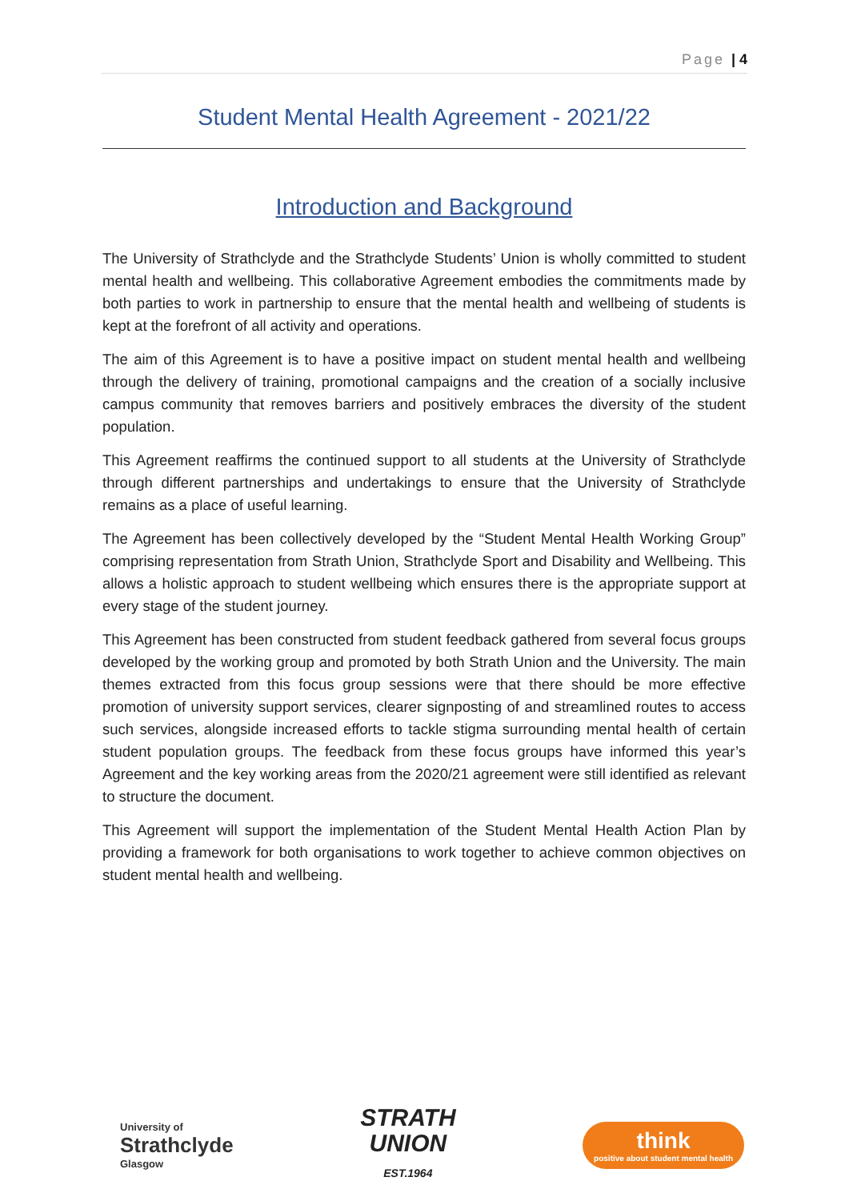Page | 4
Student Mental Health Agreement - 2021/22
Introduction and Background
The University of Strathclyde and the Strathclyde Students’ Union is wholly committed to student mental health and wellbeing. This collaborative Agreement embodies the commitments made by both parties to work in partnership to ensure that the mental health and wellbeing of students is kept at the forefront of all activity and operations.
The aim of this Agreement is to have a positive impact on student mental health and wellbeing through the delivery of training, promotional campaigns and the creation of a socially inclusive campus community that removes barriers and positively embraces the diversity of the student population.
This Agreement reaffirms the continued support to all students at the University of Strathclyde through different partnerships and undertakings to ensure that the University of Strathclyde remains as a place of useful learning.
The Agreement has been collectively developed by the “Student Mental Health Working Group” comprising representation from Strath Union, Strathclyde Sport and Disability and Wellbeing. This allows a holistic approach to student wellbeing which ensures there is the appropriate support at every stage of the student journey.
This Agreement has been constructed from student feedback gathered from several focus groups developed by the working group and promoted by both Strath Union and the University. The main themes extracted from this focus group sessions were that there should be more effective promotion of university support services, clearer signposting of and streamlined routes to access such services, alongside increased efforts to tackle stigma surrounding mental health of certain student population groups. The feedback from these focus groups have informed this year’s Agreement and the key working areas from the 2020/21 agreement were still identified as relevant to structure the document.
This Agreement will support the implementation of the Student Mental Health Action Plan by providing a framework for both organisations to work together to achieve common objectives on student mental health and wellbeing.
University of
Strathclyde
Glasgow
STRATH
UNION
EST.1964
think
positive about student mental health